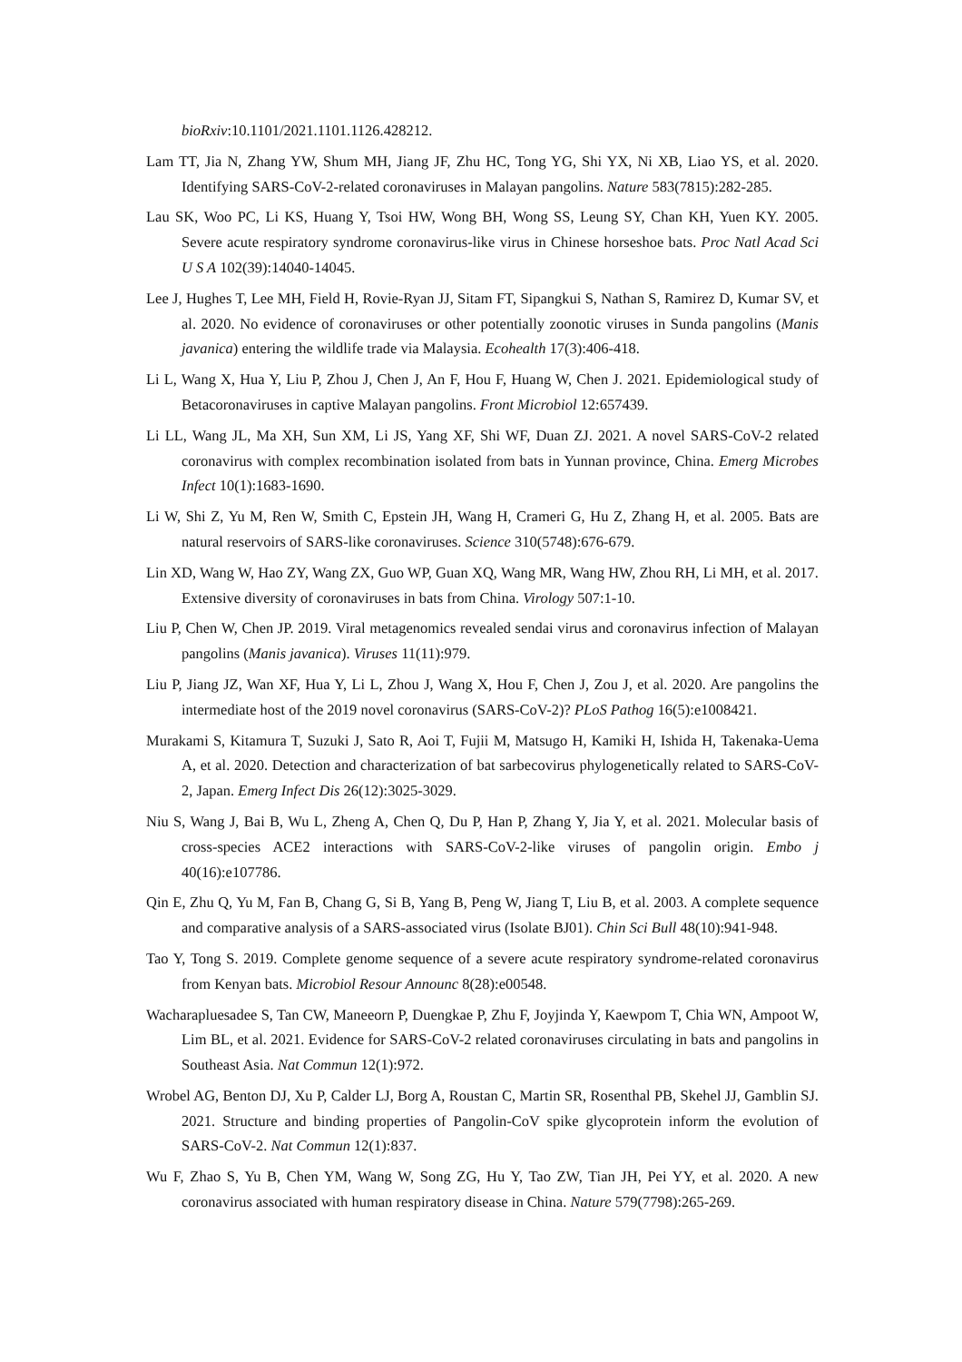bioRxiv:10.1101/2021.1101.1126.428212.
Lam TT, Jia N, Zhang YW, Shum MH, Jiang JF, Zhu HC, Tong YG, Shi YX, Ni XB, Liao YS, et al. 2020. Identifying SARS-CoV-2-related coronaviruses in Malayan pangolins. Nature 583(7815):282-285.
Lau SK, Woo PC, Li KS, Huang Y, Tsoi HW, Wong BH, Wong SS, Leung SY, Chan KH, Yuen KY. 2005. Severe acute respiratory syndrome coronavirus-like virus in Chinese horseshoe bats. Proc Natl Acad Sci U S A 102(39):14040-14045.
Lee J, Hughes T, Lee MH, Field H, Rovie-Ryan JJ, Sitam FT, Sipangkui S, Nathan S, Ramirez D, Kumar SV, et al. 2020. No evidence of coronaviruses or other potentially zoonotic viruses in Sunda pangolins (Manis javanica) entering the wildlife trade via Malaysia. Ecohealth 17(3):406-418.
Li L, Wang X, Hua Y, Liu P, Zhou J, Chen J, An F, Hou F, Huang W, Chen J. 2021. Epidemiological study of Betacoronaviruses in captive Malayan pangolins. Front Microbiol 12:657439.
Li LL, Wang JL, Ma XH, Sun XM, Li JS, Yang XF, Shi WF, Duan ZJ. 2021. A novel SARS-CoV-2 related coronavirus with complex recombination isolated from bats in Yunnan province, China. Emerg Microbes Infect 10(1):1683-1690.
Li W, Shi Z, Yu M, Ren W, Smith C, Epstein JH, Wang H, Crameri G, Hu Z, Zhang H, et al. 2005. Bats are natural reservoirs of SARS-like coronaviruses. Science 310(5748):676-679.
Lin XD, Wang W, Hao ZY, Wang ZX, Guo WP, Guan XQ, Wang MR, Wang HW, Zhou RH, Li MH, et al. 2017. Extensive diversity of coronaviruses in bats from China. Virology 507:1-10.
Liu P, Chen W, Chen JP. 2019. Viral metagenomics revealed sendai virus and coronavirus infection of Malayan pangolins (Manis javanica). Viruses 11(11):979.
Liu P, Jiang JZ, Wan XF, Hua Y, Li L, Zhou J, Wang X, Hou F, Chen J, Zou J, et al. 2020. Are pangolins the intermediate host of the 2019 novel coronavirus (SARS-CoV-2)? PLoS Pathog 16(5):e1008421.
Murakami S, Kitamura T, Suzuki J, Sato R, Aoi T, Fujii M, Matsugo H, Kamiki H, Ishida H, Takenaka-Uema A, et al. 2020. Detection and characterization of bat sarbecovirus phylogenetically related to SARS-CoV-2, Japan. Emerg Infect Dis 26(12):3025-3029.
Niu S, Wang J, Bai B, Wu L, Zheng A, Chen Q, Du P, Han P, Zhang Y, Jia Y, et al. 2021. Molecular basis of cross-species ACE2 interactions with SARS-CoV-2-like viruses of pangolin origin. Embo j 40(16):e107786.
Qin E, Zhu Q, Yu M, Fan B, Chang G, Si B, Yang B, Peng W, Jiang T, Liu B, et al. 2003. A complete sequence and comparative analysis of a SARS-associated virus (Isolate BJ01). Chin Sci Bull 48(10):941-948.
Tao Y, Tong S. 2019. Complete genome sequence of a severe acute respiratory syndrome-related coronavirus from Kenyan bats. Microbiol Resour Announc 8(28):e00548.
Wacharapluesadee S, Tan CW, Maneeorn P, Duengkae P, Zhu F, Joyjinda Y, Kaewpom T, Chia WN, Ampoot W, Lim BL, et al. 2021. Evidence for SARS-CoV-2 related coronaviruses circulating in bats and pangolins in Southeast Asia. Nat Commun 12(1):972.
Wrobel AG, Benton DJ, Xu P, Calder LJ, Borg A, Roustan C, Martin SR, Rosenthal PB, Skehel JJ, Gamblin SJ. 2021. Structure and binding properties of Pangolin-CoV spike glycoprotein inform the evolution of SARS-CoV-2. Nat Commun 12(1):837.
Wu F, Zhao S, Yu B, Chen YM, Wang W, Song ZG, Hu Y, Tao ZW, Tian JH, Pei YY, et al. 2020. A new coronavirus associated with human respiratory disease in China. Nature 579(7798):265-269.